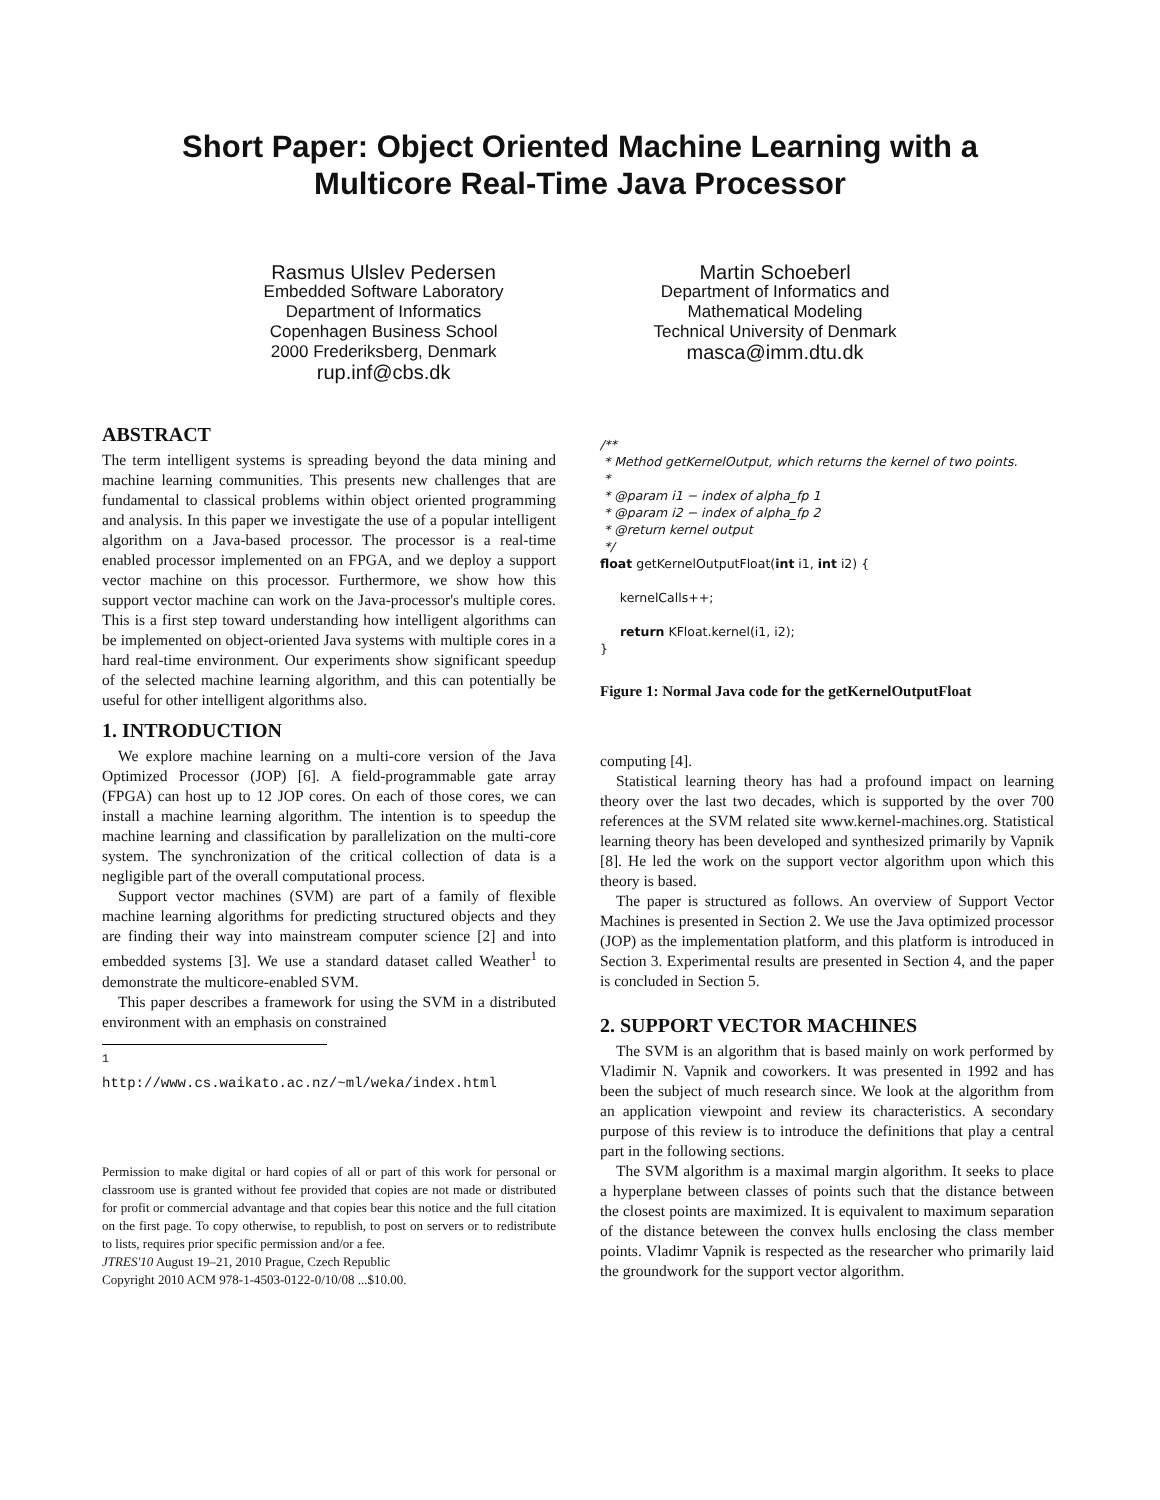Short Paper: Object Oriented Machine Learning with a
Multicore Real-Time Java Processor
Rasmus Ulslev Pedersen
Embedded Software Laboratory
Department of Informatics
Copenhagen Business School
2000 Frederiksberg, Denmark
rup.inf@cbs.dk
Martin Schoeberl
Department of Informatics and
Mathematical Modeling
Technical University of Denmark
masca@imm.dtu.dk
ABSTRACT
The term intelligent systems is spreading beyond the data mining and machine learning communities. This presents new challenges that are fundamental to classical problems within object oriented programming and analysis. In this paper we investigate the use of a popular intelligent algorithm on a Java-based processor. The processor is a real-time enabled processor implemented on an FPGA, and we deploy a support vector machine on this processor. Furthermore, we show how this support vector machine can work on the Java-processor's multiple cores. This is a first step toward understanding how intelligent algorithms can be implemented on object-oriented Java systems with multiple cores in a hard real-time environment. Our experiments show significant speedup of the selected machine learning algorithm, and this can potentially be useful for other intelligent algorithms also.
1. INTRODUCTION
We explore machine learning on a multi-core version of the Java Optimized Processor (JOP) [6]. A field-programmable gate array (FPGA) can host up to 12 JOP cores. On each of those cores, we can install a machine learning algorithm. The intention is to speedup the machine learning and classification by parallelization on the multi-core system. The synchronization of the critical collection of data is a negligible part of the overall computational process.
Support vector machines (SVM) are part of a family of flexible machine learning algorithms for predicting structured objects and they are finding their way into mainstream computer science [2] and into embedded systems [3]. We use a standard dataset called Weather<sup>1</sup> to demonstrate the multicore-enabled SVM.
This paper describes a framework for using the SVM in a distributed environment with an emphasis on constrained
<sup>1</sup> http://www.cs.waikato.ac.nz/~ml/weka/index.html
Permission to make digital or hard copies of all or part of this work for personal or classroom use is granted without fee provided that copies are not made or distributed for profit or commercial advantage and that copies bear this notice and the full citation on the first page. To copy otherwise, to republish, to post on servers or to redistribute to lists, requires prior specific permission and/or a fee.
JTRES'10 August 19–21, 2010 Prague, Czech Republic
Copyright 2010 ACM 978-1-4503-0122-0/10/08 ...$10.00.
/** * Method getKernelOutput, which returns the kernel of two points. * * @param i1 − index of alpha_fp 1 * @param i2 − index of alpha_fp 2 * @return kernel output */ float getKernelOutputFloat(int i1, int i2) { kernelCalls++; return KFloat.kernel(i1, i2); }
Figure 1: Normal Java code for the getKernelOutputFloat
computing [4].
Statistical learning theory has had a profound impact on learning theory over the last two decades, which is supported by the over 700 references at the SVM related site www.kernel-machines.org. Statistical learning theory has been developed and synthesized primarily by Vapnik [8]. He led the work on the support vector algorithm upon which this theory is based.
The paper is structured as follows. An overview of Support Vector Machines is presented in Section 2. We use the Java optimized processor (JOP) as the implementation platform, and this platform is introduced in Section 3. Experimental results are presented in Section 4, and the paper is concluded in Section 5.
2. SUPPORT VECTOR MACHINES
The SVM is an algorithm that is based mainly on work performed by Vladimir N. Vapnik and coworkers. It was presented in 1992 and has been the subject of much research since. We look at the algorithm from an application viewpoint and review its characteristics. A secondary purpose of this review is to introduce the definitions that play a central part in the following sections.
The SVM algorithm is a maximal margin algorithm. It seeks to place a hyperplane between classes of points such that the distance between the closest points are maximized. It is equivalent to maximum separation of the distance beteween the convex hulls enclosing the class member points. Vladimr Vapnik is respected as the researcher who primarily laid the groundwork for the support vector algorithm.